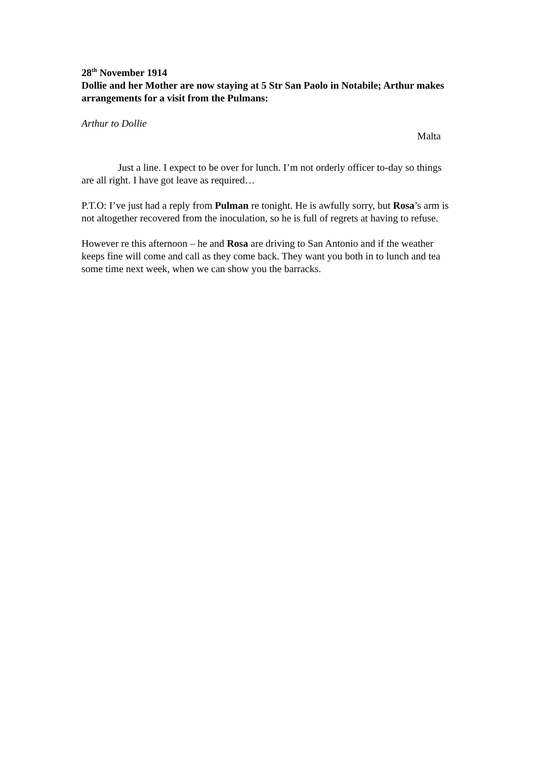28<sup>th</sup> November 1914
Dollie and her Mother are now staying at 5 Str San Paolo in Notabile; Arthur makes arrangements for a visit from the Pulmans:
Arthur to Dollie
Malta
Just a line. I expect to be over for lunch. I’m not orderly officer to-day so things are all right. I have got leave as required…
P.T.O: I’ve just had a reply from Pulman re tonight. He is awfully sorry, but Rosa’s arm is not altogether recovered from the inoculation, so he is full of regrets at having to refuse.
However re this afternoon – he and Rosa are driving to San Antonio and if the weather keeps fine will come and call as they come back. They want you both in to lunch and tea some time next week, when we can show you the barracks.